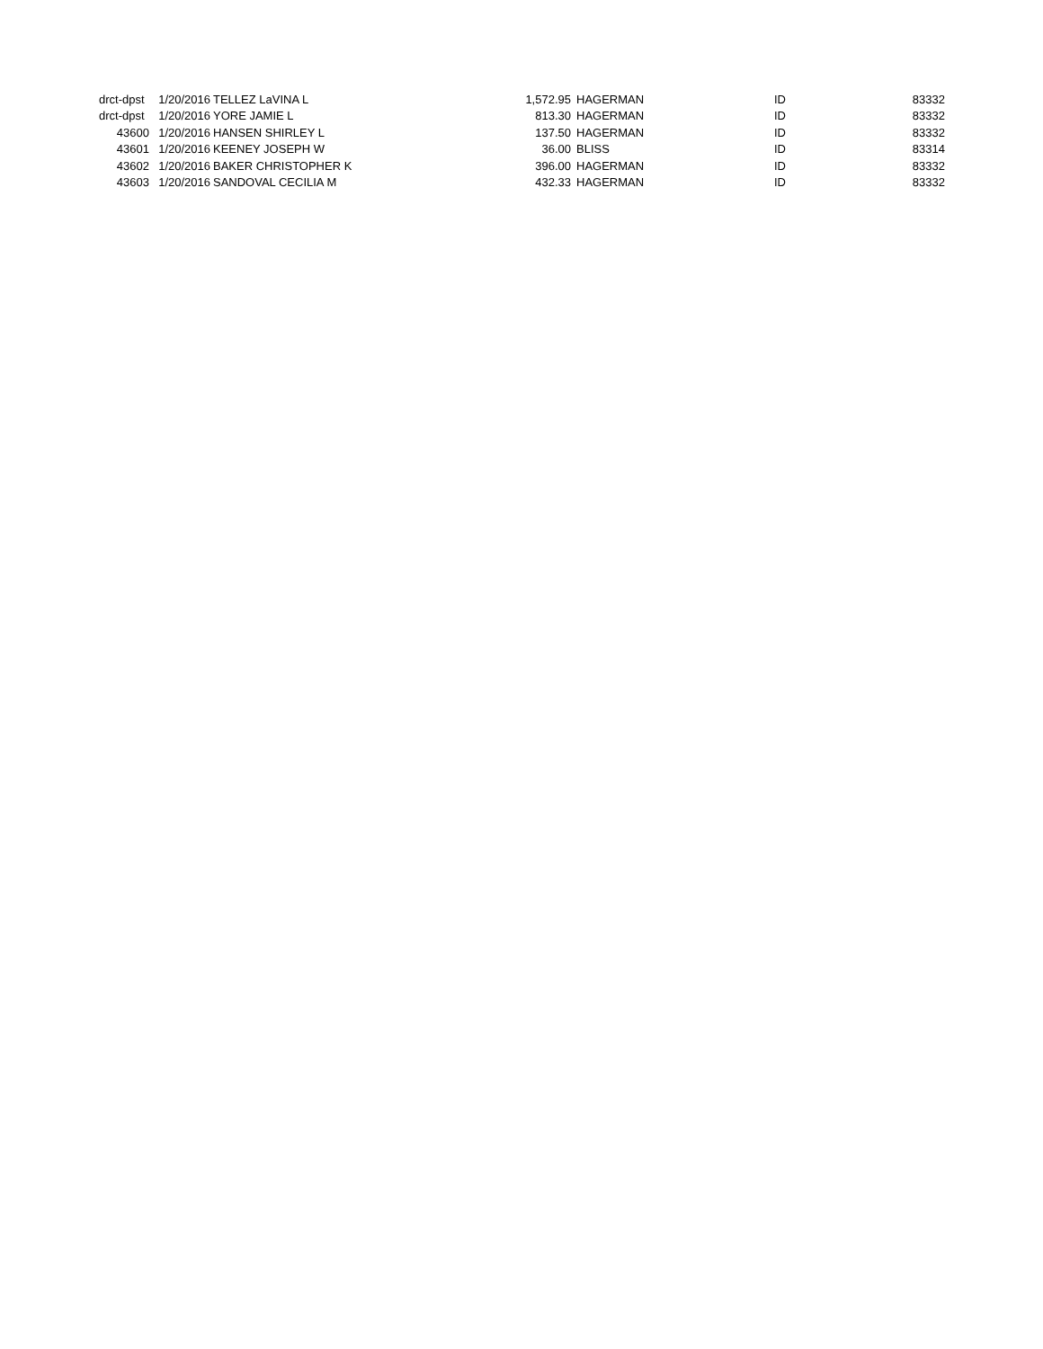| drct-dpst | 1/20/2016 | TELLEZ LaVINA L | 1,572.95 | HAGERMAN | ID | 83332 |
| drct-dpst | 1/20/2016 | YORE JAMIE L | 813.30 | HAGERMAN | ID | 83332 |
| 43600 | 1/20/2016 | HANSEN SHIRLEY L | 137.50 | HAGERMAN | ID | 83332 |
| 43601 | 1/20/2016 | KEENEY JOSEPH W | 36.00 | BLISS | ID | 83314 |
| 43602 | 1/20/2016 | BAKER CHRISTOPHER K | 396.00 | HAGERMAN | ID | 83332 |
| 43603 | 1/20/2016 | SANDOVAL CECILIA M | 432.33 | HAGERMAN | ID | 83332 |